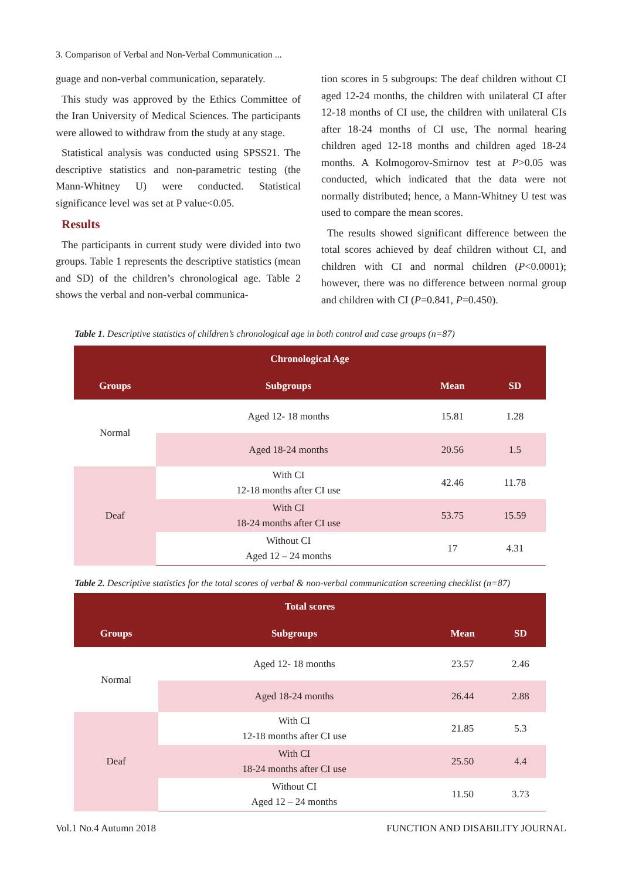3. Comparison of Verbal and Non-Verbal Communication ...
guage and non-verbal communication, separately.
This study was approved by the Ethics Committee of the Iran University of Medical Sciences. The participants were allowed to withdraw from the study at any stage.
Statistical analysis was conducted using SPSS21. The descriptive statistics and non-parametric testing (the Mann-Whitney U) were conducted. Statistical significance level was set at P value<0.05.
Results
The participants in current study were divided into two groups. Table 1 represents the descriptive statistics (mean and SD) of the children’s chronological age. Table 2 shows the verbal and non-verbal communica-
tion scores in 5 subgroups: The deaf children without CI aged 12-24 months, the children with unilateral CI after 12-18 months of CI use, the children with unilateral CIs after 18-24 months of CI use, The normal hearing children aged 12-18 months and children aged 18-24 months. A Kolmogorov-Smirnov test at P>0.05 was conducted, which indicated that the data were not normally distributed; hence, a Mann-Whitney U test was used to compare the mean scores.
The results showed significant difference between the total scores achieved by deaf children without CI, and children with CI and normal children (P<0.0001); however, there was no difference between normal group and children with CI (P=0.841, P=0.450).
Table 1. Descriptive statistics of children’s chronological age in both control and case groups (n=87)
| Chronological Age | | | |
| --- | --- | --- | --- |
| Groups | Subgroups | Mean | SD |
| Normal | Aged 12- 18 months | 15.81 | 1.28 |
| | Aged 18-24 months | 20.56 | 1.5 |
| Deaf | With CI 12-18 months after CI use | 42.46 | 11.78 |
| | With CI 18-24 months after CI use | 53.75 | 15.59 |
| | Without CI Aged 12 – 24 months | 17 | 4.31 |
Table 2. Descriptive statistics for the total scores of verbal & non-verbal communication screening checklist (n=87)
| Total scores | | | |
| --- | --- | --- | --- |
| Groups | Subgroups | Mean | SD |
| Normal | Aged 12- 18 months | 23.57 | 2.46 |
| | Aged 18-24 months | 26.44 | 2.88 |
| Deaf | With CI 12-18 months after CI use | 21.85 | 5.3 |
| | With CI 18-24 months after CI use | 25.50 | 4.4 |
| | Without CI Aged 12 – 24 months | 11.50 | 3.73 |
Vol.1 No.4 Autumn 2018
FUNCTION AND DISABILITY JOURNAL